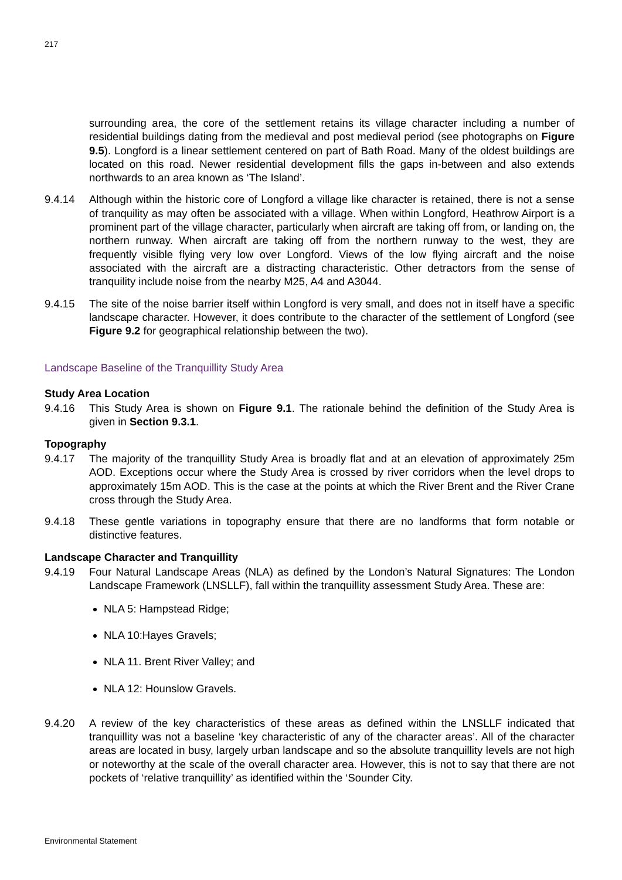217
surrounding area, the core of the settlement retains its village character including a number of residential buildings dating from the medieval and post medieval period (see photographs on Figure 9.5). Longford is a linear settlement centered on part of Bath Road. Many of the oldest buildings are located on this road. Newer residential development fills the gaps in-between and also extends northwards to an area known as ‘The Island’.
9.4.14 Although within the historic core of Longford a village like character is retained, there is not a sense of tranquility as may often be associated with a village. When within Longford, Heathrow Airport is a prominent part of the village character, particularly when aircraft are taking off from, or landing on, the northern runway. When aircraft are taking off from the northern runway to the west, they are frequently visible flying very low over Longford. Views of the low flying aircraft and the noise associated with the aircraft are a distracting characteristic. Other detractors from the sense of tranquility include noise from the nearby M25, A4 and A3044.
9.4.15 The site of the noise barrier itself within Longford is very small, and does not in itself have a specific landscape character. However, it does contribute to the character of the settlement of Longford (see Figure 9.2 for geographical relationship between the two).
Landscape Baseline of the Tranquillity Study Area
Study Area Location
9.4.16 This Study Area is shown on Figure 9.1. The rationale behind the definition of the Study Area is given in Section 9.3.1.
Topography
9.4.17 The majority of the tranquillity Study Area is broadly flat and at an elevation of approximately 25m AOD. Exceptions occur where the Study Area is crossed by river corridors when the level drops to approximately 15m AOD. This is the case at the points at which the River Brent and the River Crane cross through the Study Area.
9.4.18 These gentle variations in topography ensure that there are no landforms that form notable or distinctive features.
Landscape Character and Tranquillity
9.4.19 Four Natural Landscape Areas (NLA) as defined by the London’s Natural Signatures: The London Landscape Framework (LNSLLF), fall within the tranquillity assessment Study Area. These are:
NLA 5: Hampstead Ridge;
NLA 10:Hayes Gravels;
NLA 11. Brent River Valley; and
NLA 12: Hounslow Gravels.
9.4.20 A review of the key characteristics of these areas as defined within the LNSLLF indicated that tranquillity was not a baseline ‘key characteristic of any of the character areas’. All of the character areas are located in busy, largely urban landscape and so the absolute tranquillity levels are not high or noteworthy at the scale of the overall character area. However, this is not to say that there are not pockets of ‘relative tranquillity’ as identified within the ‘Sounder City.
Environmental Statement